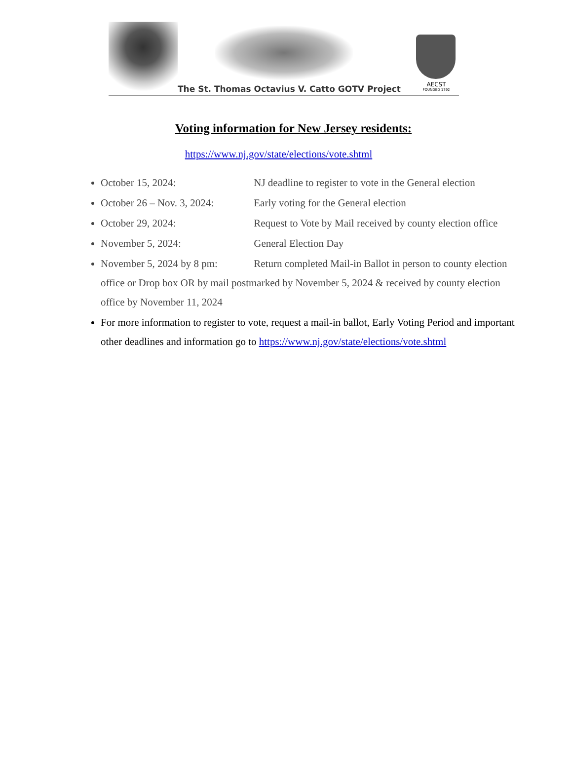The St. Thomas Octavius V. Catto GOTV Project
AECST
FOUNDED 1792
Voting information for New Jersey residents:
https://www.nj.gov/state/elections/vote.shtml
October 15, 2024: NJ deadline to register to vote in the General election
October 26 – Nov. 3, 2024: Early voting for the General election
October 29, 2024: Request to Vote by Mail received by county election office
November 5, 2024: General Election Day
November 5, 2024 by 8 pm: Return completed Mail-in Ballot in person to county election office or Drop box OR by mail postmarked by November 5, 2024 & received by county election office by November 11, 2024
For more information to register to vote, request a mail-in ballot, Early Voting Period and important other deadlines and information go to https://www.nj.gov/state/elections/vote.shtml